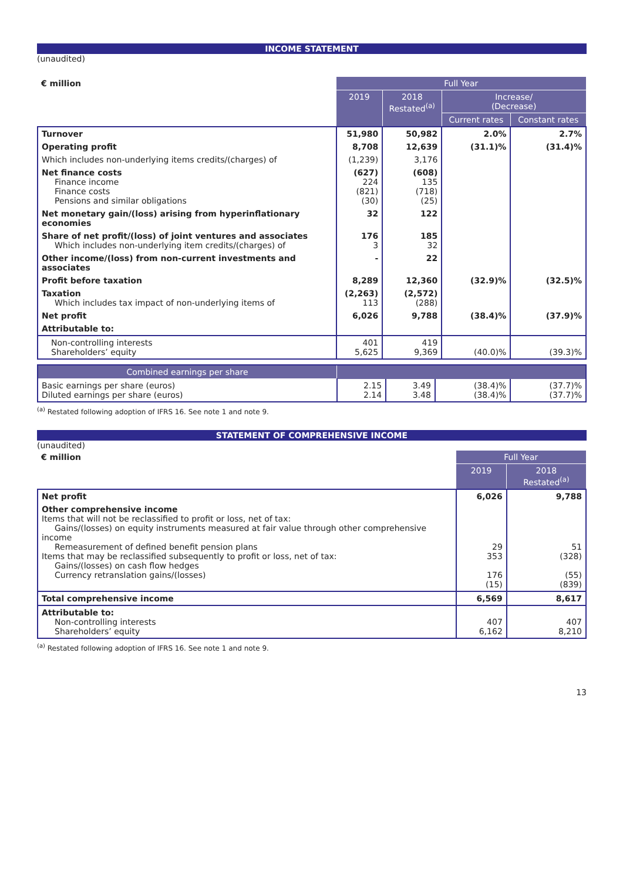INCOME STATEMENT
(unaudited)
| € million | Full Year | | | |
| | 2019 | 2018 Restated<sup>(a)</sup> | Increase/ (Decrease) | |
| | | | Current rates | Constant rates |
| Turnover | 51,980 | 50,982 | 2.0% | 2.7% |
| Operating profit | 8,708 | 12,639 | (31.1)% | (31.4)% |
| Which includes non-underlying items credits/(charges) of | (1,239) | 3,176 | | |
| Net finance costs Finance income Finance costs Pensions and similar obligations | (627) 224 (821) (30) | (608) 135 (718) (25) | | |
| Net monetary gain/(loss) arising from hyperinflationary economies | 32 | 122 | | |
| Share of net profit/(loss) of joint ventures and associates Which includes non-underlying item credits/(charges) of | 176 3 | 185 32 | | |
| Other income/(loss) from non-current investments and associates | - | 22 | | |
| Profit before taxation | 8,289 | 12,360 | (32.9)% | (32.5)% |
| Taxation Which includes tax impact of non-underlying items of | (2,263) 113 | (2,572) (288) | | |
| Net profit | 6,026 | 9,788 | (38.4)% | (37.9)% |
| Attributable to: | | | | |
| Non-controlling interests Shareholders’ equity | 401 5,625 | 419 9,369 | (40.0)% | (39.3)% |
| Combined earnings per share | | | | |
| Basic earnings per share (euros) Diluted earnings per share (euros) | 2.15 2.14 | 3.49 3.48 | (38.4)% (38.4)% | (37.7)% (37.7)% |
<sup>(a)</sup> Restated following adoption of IFRS 16. See note 1 and note 9.
STATEMENT OF COMPREHENSIVE INCOME
(unaudited)
| € million | Full Year | |
| | 2019 | 2018 Restated<sup>(a)</sup> |
| Net profit | 6,026 | 9,788 |
| Other comprehensive income Items that will not be reclassified to profit or loss, net of tax: Gains/(losses) on equity instruments measured at fair value through other comprehensive income Remeasurement of defined benefit pension plans Items that may be reclassified subsequently to profit or loss, net of tax: Gains/(losses) on cash flow hedges Currency retranslation gains/(losses) | 29 353 176 (15) | 51 (328) (55) (839) |
| Total comprehensive income | 6,569 | 8,617 |
| Attributable to: Non-controlling interests Shareholders’ equity | 407 6,162 | 407 8,210 |
<sup>(a)</sup> Restated following adoption of IFRS 16. See note 1 and note 9.
13